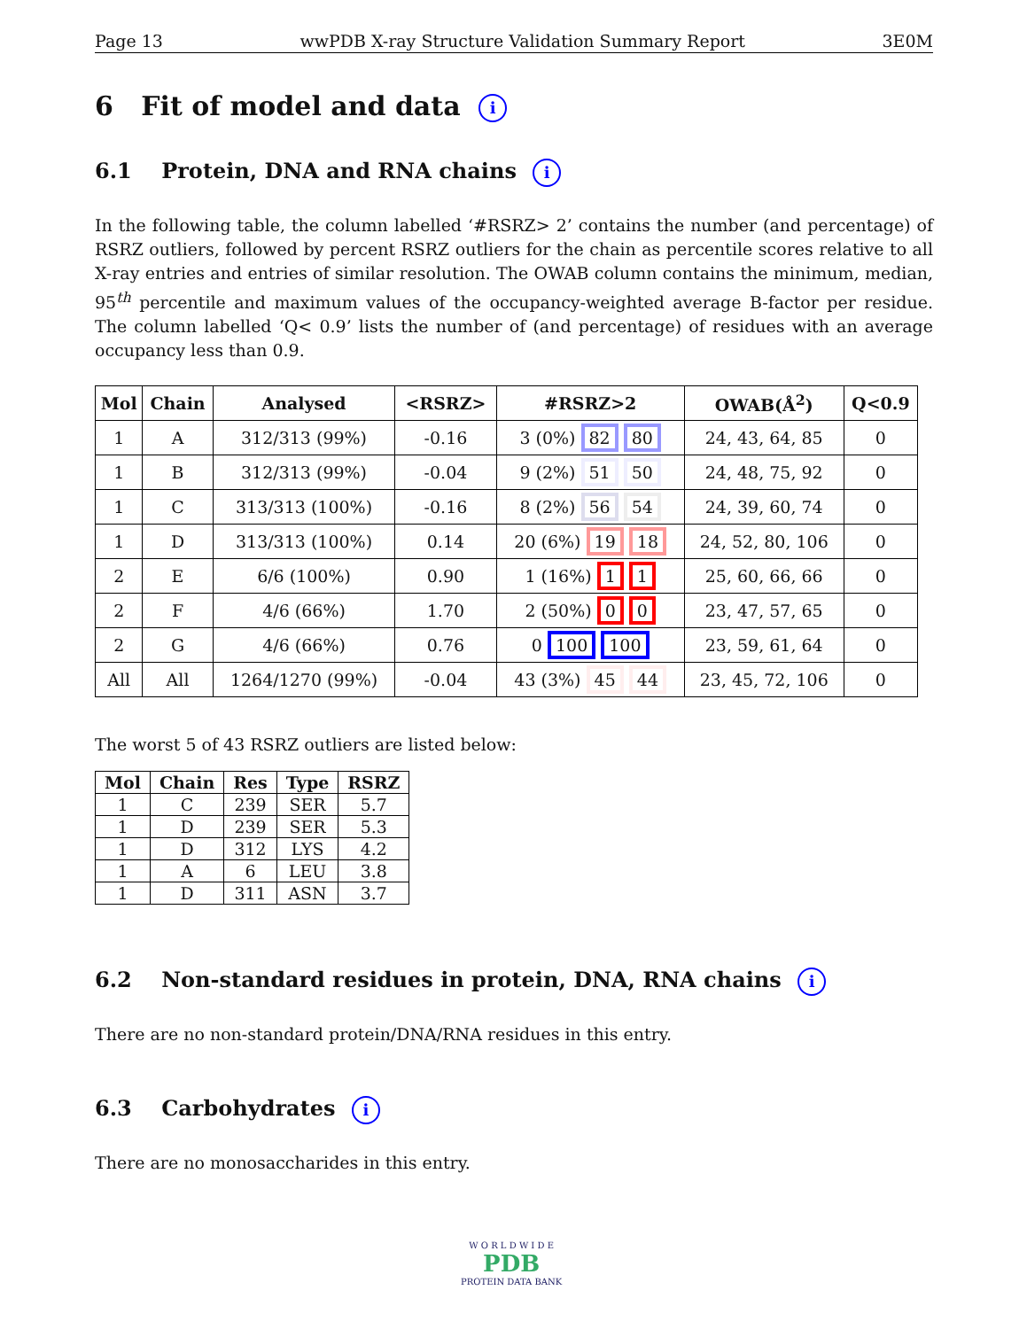Page 13 wwPDB X-ray Structure Validation Summary Report 3E0M
6 Fit of model and data i
6.1 Protein, DNA and RNA chains i
In the following table, the column labelled ‘#RSRZ> 2’ contains the number (and percentage) of RSRZ outliers, followed by percent RSRZ outliers for the chain as percentile scores relative to all X-ray entries and entries of similar resolution. The OWAB column contains the minimum, median, 95<sup>th</sup> percentile and maximum values of the occupancy-weighted average B-factor per residue. The column labelled ‘Q< 0.9’ lists the number of (and percentage) of residues with an average occupancy less than 0.9.
| Mol | Chain | Analysed | <RSRZ> | #RSRZ>2 | OWAB(Å<sup>2</sup>) | Q<0.9 |
| --- | --- | --- | --- | --- | --- | --- |
| 1 | A | 312/313 (99%) | -0.16 | 3 (0%) 82 80 | 24, 43, 64, 85 | 0 |
| 1 | B | 312/313 (99%) | -0.04 | 9 (2%) 51 50 | 24, 48, 75, 92 | 0 |
| 1 | C | 313/313 (100%) | -0.16 | 8 (2%) 56 54 | 24, 39, 60, 74 | 0 |
| 1 | D | 313/313 (100%) | 0.14 | 20 (6%) 19 18 | 24, 52, 80, 106 | 0 |
| 2 | E | 6/6 (100%) | 0.90 | 1 (16%) 1 1 | 25, 60, 66, 66 | 0 |
| 2 | F | 4/6 (66%) | 1.70 | 2 (50%) 0 0 | 23, 47, 57, 65 | 0 |
| 2 | G | 4/6 (66%) | 0.76 | 0 100 100 | 23, 59, 61, 64 | 0 |
| All | All | 1264/1270 (99%) | -0.04 | 43 (3%) 45 44 | 23, 45, 72, 106 | 0 |
The worst 5 of 43 RSRZ outliers are listed below:
| Mol | Chain | Res | Type | RSRZ |
| --- | --- | --- | --- | --- |
| 1 | C | 239 | SER | 5.7 |
| 1 | D | 239 | SER | 5.3 |
| 1 | D | 312 | LYS | 4.2 |
| 1 | A | 6 | LEU | 3.8 |
| 1 | D | 311 | ASN | 3.7 |
6.2 Non-standard residues in protein, DNA, RNA chains i
There are no non-standard protein/DNA/RNA residues in this entry.
6.3 Carbohydrates i
There are no monosaccharides in this entry.
W O R L D W I D E
PDB
PROTEIN DATA BANK